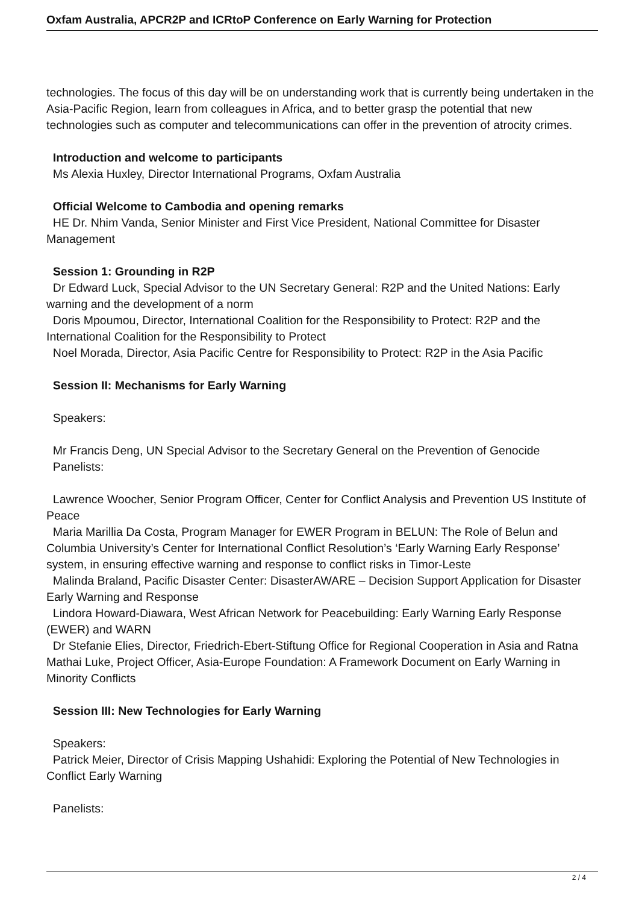Oxfam Australia, APCR2P and ICRtoP Conference on Early Warning for Protection
technologies. The focus of this day will be on understanding work that is currently being undertaken in the Asia-Pacific Region, learn from colleagues in Africa, and to better grasp the potential that new technologies such as computer and telecommunications can offer in the prevention of atrocity crimes.
Introduction and welcome to participants
Ms Alexia Huxley, Director International Programs, Oxfam Australia
Official Welcome to Cambodia and opening remarks
HE Dr. Nhim Vanda, Senior Minister and First Vice President, National Committee for Disaster Management
Session 1: Grounding in R2P
Dr Edward Luck, Special Advisor to the UN Secretary General: R2P and the United Nations: Early warning and the development of a norm
Doris Mpoumou, Director, International Coalition for the Responsibility to Protect: R2P and the International Coalition for the Responsibility to Protect
Noel Morada, Director, Asia Pacific Centre for Responsibility to Protect: R2P in the Asia Pacific
Session II: Mechanisms for Early Warning
Speakers:
Mr Francis Deng, UN Special Advisor to the Secretary General on the Prevention of Genocide
Panelists:
Lawrence Woocher, Senior Program Officer, Center for Conflict Analysis and Prevention US Institute of Peace
Maria Marillia Da Costa, Program Manager for EWER Program in BELUN: The Role of Belun and Columbia University’s Center for International Conflict Resolution’s ‘Early Warning Early Response’ system, in ensuring effective warning and response to conflict risks in Timor-Leste
Malinda Braland, Pacific Disaster Center: DisasterAWARE – Decision Support Application for Disaster Early Warning and Response
Lindora Howard-Diawara, West African Network for Peacebuilding: Early Warning Early Response (EWER) and WARN
Dr Stefanie Elies, Director, Friedrich-Ebert-Stiftung Office for Regional Cooperation in Asia and Ratna Mathai Luke, Project Officer, Asia-Europe Foundation: A Framework Document on Early Warning in Minority Conflicts
Session III: New Technologies for Early Warning
Speakers:
Patrick Meier, Director of Crisis Mapping Ushahidi: Exploring the Potential of New Technologies in Conflict Early Warning
Panelists:
2 / 4